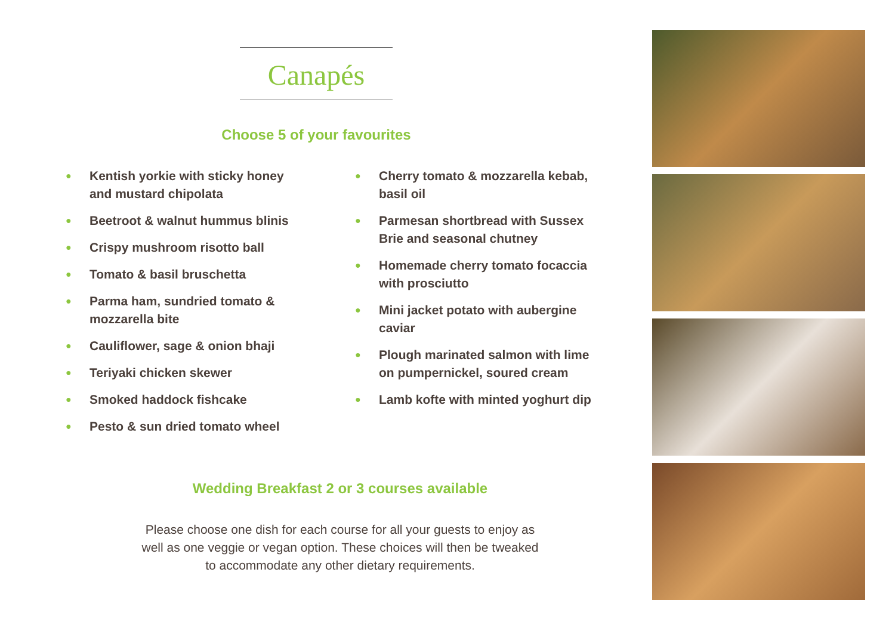Canapés
Choose 5 of your favourites
● Kentish yorkie with sticky honey and mustard chipolata
● Beetroot & walnut hummus blinis
● Crispy mushroom risotto ball
● Tomato & basil bruschetta
● Parma ham, sundried tomato & mozzarella bite
● Cauliflower, sage & onion bhaji
● Teriyaki chicken skewer
● Smoked haddock fishcake
● Pesto & sun dried tomato wheel
● Cherry tomato & mozzarella kebab, basil oil
● Parmesan shortbread with Sussex Brie and seasonal chutney
● Homemade cherry tomato focaccia with prosciutto
● Mini jacket potato with aubergine caviar
● Plough marinated salmon with lime on pumpernickel, soured cream
● Lamb kofte with minted yoghurt dip
Wedding Breakfast 2 or 3 courses available
Please choose one dish for each course for all your guests to enjoy as
well as one veggie or vegan option. These choices will then be tweaked
to accommodate any other dietary requirements.